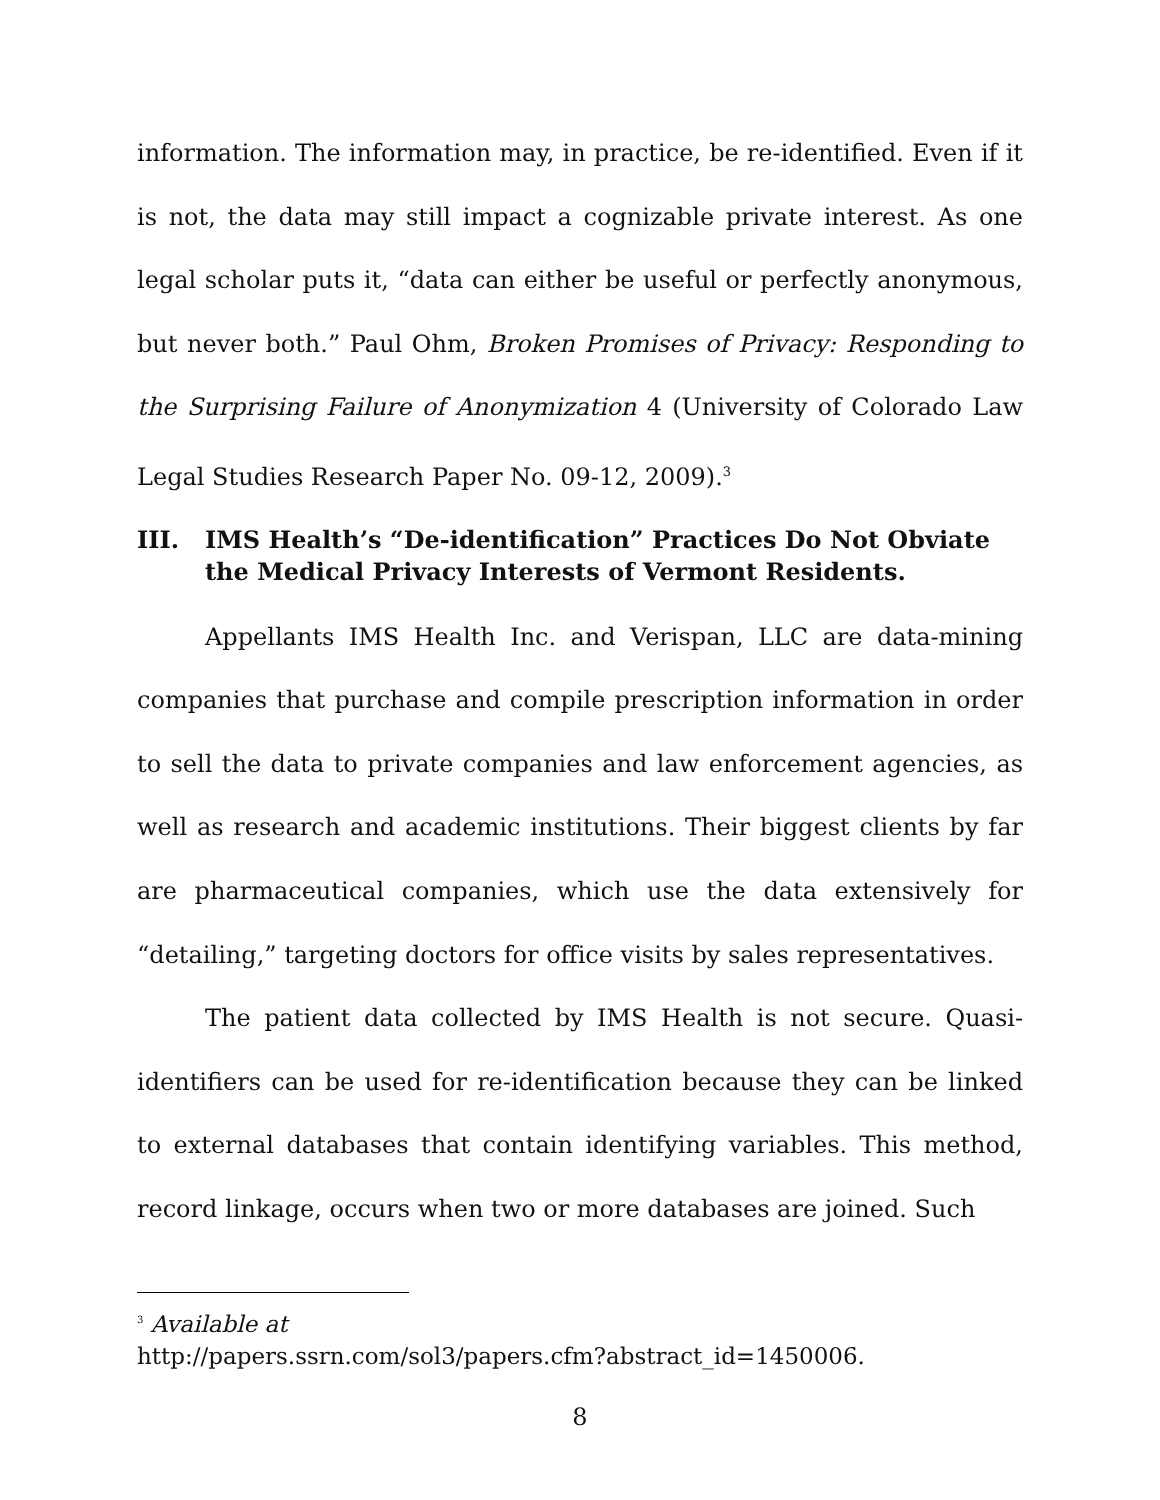information. The information may, in practice, be re-identified. Even if it is not, the data may still impact a cognizable private interest. As one legal scholar puts it, “data can either be useful or perfectly anonymous, but never both.” Paul Ohm, Broken Promises of Privacy: Responding to the Surprising Failure of Anonymization 4 (University of Colorado Law Legal Studies Research Paper No. 09-12, 2009).<sup>3</sup>
III. IMS Health’s “De-identification” Practices Do Not Obviate the Medical Privacy Interests of Vermont Residents.
Appellants IMS Health Inc. and Verispan, LLC are data-mining companies that purchase and compile prescription information in order to sell the data to private companies and law enforcement agencies, as well as research and academic institutions. Their biggest clients by far are pharmaceutical companies, which use the data extensively for “detailing,” targeting doctors for office visits by sales representatives.
The patient data collected by IMS Health is not secure. Quasi-identifiers can be used for re-identification because they can be linked to external databases that contain identifying variables. This method, record linkage, occurs when two or more databases are joined. Such
<sup>3</sup> Available at
http://papers.ssrn.com/sol3/papers.cfm?abstract_id=1450006.
8